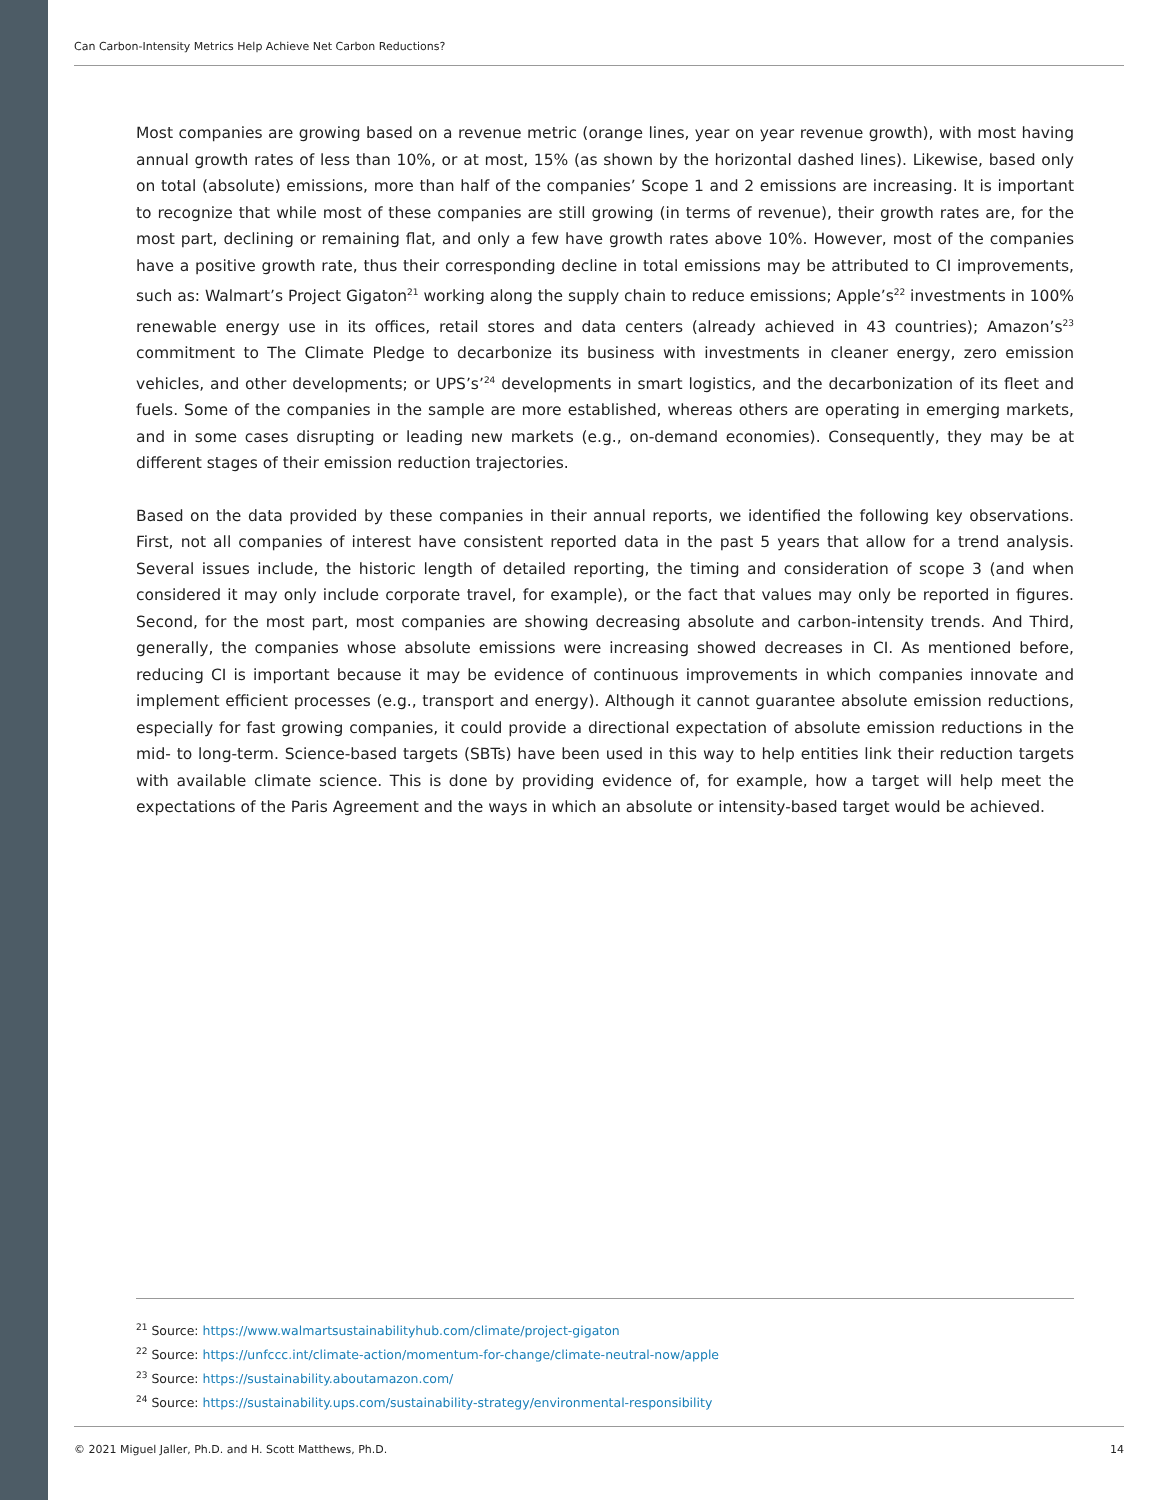Can Carbon-Intensity Metrics Help Achieve Net Carbon Reductions?
Most companies are growing based on a revenue metric (orange lines, year on year revenue growth), with most having annual growth rates of less than 10%, or at most, 15% (as shown by the horizontal dashed lines). Likewise, based only on total (absolute) emissions, more than half of the companies’ Scope 1 and 2 emissions are increasing. It is important to recognize that while most of these companies are still growing (in terms of revenue), their growth rates are, for the most part, declining or remaining flat, and only a few have growth rates above 10%. However, most of the companies have a positive growth rate, thus their corresponding decline in total emissions may be attributed to CI improvements, such as: Walmart’s Project Gigaton<sup>21</sup> working along the supply chain to reduce emissions; Apple’s<sup>22</sup> investments in 100% renewable energy use in its offices, retail stores and data centers (already achieved in 43 countries); Amazon’s<sup>23</sup> commitment to The Climate Pledge to decarbonize its business with investments in cleaner energy, zero emission vehicles, and other developments; or UPS’s’<sup>24</sup> developments in smart logistics, and the decarbonization of its fleet and fuels. Some of the companies in the sample are more established, whereas others are operating in emerging markets, and in some cases disrupting or leading new markets (e.g., on-demand economies). Consequently, they may be at different stages of their emission reduction trajectories.
Based on the data provided by these companies in their annual reports, we identified the following key observations. First, not all companies of interest have consistent reported data in the past 5 years that allow for a trend analysis. Several issues include, the historic length of detailed reporting, the timing and consideration of scope 3 (and when considered it may only include corporate travel, for example), or the fact that values may only be reported in figures. Second, for the most part, most companies are showing decreasing absolute and carbon-intensity trends. And Third, generally, the companies whose absolute emissions were increasing showed decreases in CI. As mentioned before, reducing CI is important because it may be evidence of continuous improvements in which companies innovate and implement efficient processes (e.g., transport and energy). Although it cannot guarantee absolute emission reductions, especially for fast growing companies, it could provide a directional expectation of absolute emission reductions in the mid- to long-term. Science-based targets (SBTs) have been used in this way to help entities link their reduction targets with available climate science. This is done by providing evidence of, for example, how a target will help meet the expectations of the Paris Agreement and the ways in which an absolute or intensity-based target would be achieved.
<sup>21</sup> Source: https://www.walmartsustainabilityhub.com/climate/project-gigaton
<sup>22</sup> Source: https://unfccc.int/climate-action/momentum-for-change/climate-neutral-now/apple
<sup>23</sup> Source: https://sustainability.aboutamazon.com/
<sup>24</sup> Source: https://sustainability.ups.com/sustainability-strategy/environmental-responsibility
© 2021 Miguel Jaller, Ph.D. and H. Scott Matthews, Ph.D. 14